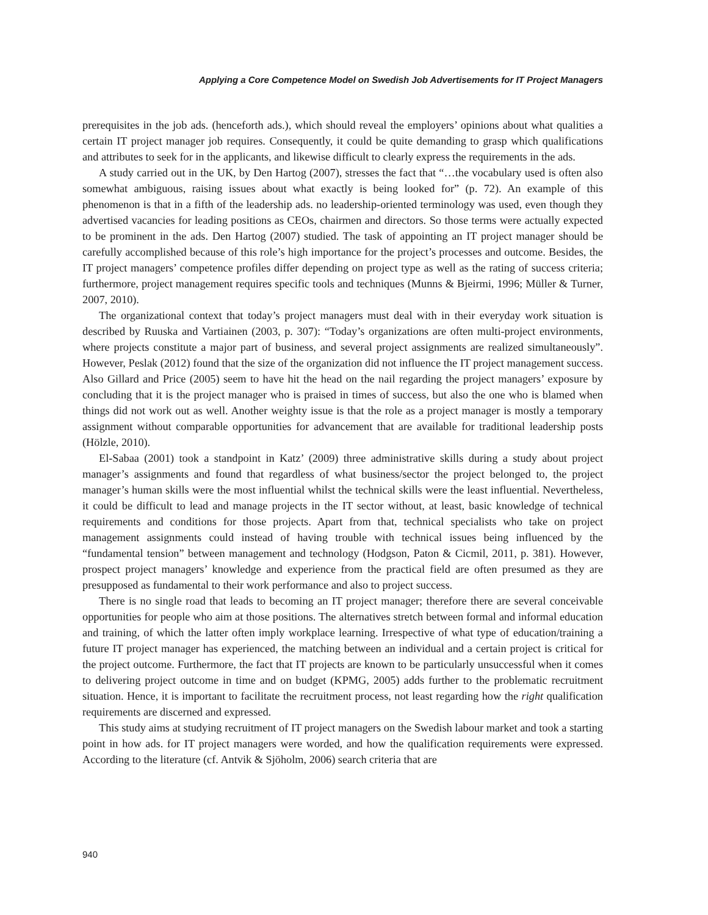Applying a Core Competence Model on Swedish Job Advertisements for IT Project Managers
prerequisites in the job ads. (henceforth ads.), which should reveal the employers’ opinions about what qualities a certain IT project manager job requires. Consequently, it could be quite demanding to grasp which qualifications and attributes to seek for in the applicants, and likewise difficult to clearly express the requirements in the ads.
A study carried out in the UK, by Den Hartog (2007), stresses the fact that “…the vocabulary used is often also somewhat ambiguous, raising issues about what exactly is being looked for” (p. 72). An example of this phenomenon is that in a fifth of the leadership ads. no leadership-oriented terminology was used, even though they advertised vacancies for leading positions as CEOs, chairmen and directors. So those terms were actually expected to be prominent in the ads. Den Hartog (2007) studied. The task of appointing an IT project manager should be carefully accomplished because of this role’s high importance for the project’s processes and outcome. Besides, the IT project managers’ competence profiles differ depending on project type as well as the rating of success criteria; furthermore, project management requires specific tools and techniques (Munns & Bjeirmi, 1996; Müller & Turner, 2007, 2010).
The organizational context that today’s project managers must deal with in their everyday work situation is described by Ruuska and Vartiainen (2003, p. 307): “Today’s organizations are often multi-project environments, where projects constitute a major part of business, and several project assignments are realized simultaneously”. However, Peslak (2012) found that the size of the organization did not influence the IT project management success. Also Gillard and Price (2005) seem to have hit the head on the nail regarding the project managers’ exposure by concluding that it is the project manager who is praised in times of success, but also the one who is blamed when things did not work out as well. Another weighty issue is that the role as a project manager is mostly a temporary assignment without comparable opportunities for advancement that are available for traditional leadership posts (Hölzle, 2010).
El-Sabaa (2001) took a standpoint in Katz’ (2009) three administrative skills during a study about project manager’s assignments and found that regardless of what business/sector the project belonged to, the project manager’s human skills were the most influential whilst the technical skills were the least influential. Nevertheless, it could be difficult to lead and manage projects in the IT sector without, at least, basic knowledge of technical requirements and conditions for those projects. Apart from that, technical specialists who take on project management assignments could instead of having trouble with technical issues being influenced by the “fundamental tension” between management and technology (Hodgson, Paton & Cicmil, 2011, p. 381). However, prospect project managers’ knowledge and experience from the practical field are often presumed as they are presupposed as fundamental to their work performance and also to project success.
There is no single road that leads to becoming an IT project manager; therefore there are several conceivable opportunities for people who aim at those positions. The alternatives stretch between formal and informal education and training, of which the latter often imply workplace learning. Irrespective of what type of education/training a future IT project manager has experienced, the matching between an individual and a certain project is critical for the project outcome. Furthermore, the fact that IT projects are known to be particularly unsuccessful when it comes to delivering project outcome in time and on budget (KPMG, 2005) adds further to the problematic recruitment situation. Hence, it is important to facilitate the recruitment process, not least regarding how the right qualification requirements are discerned and expressed.
This study aims at studying recruitment of IT project managers on the Swedish labour market and took a starting point in how ads. for IT project managers were worded, and how the qualification requirements were expressed. According to the literature (cf. Antvik & Sjöholm, 2006) search criteria that are
940